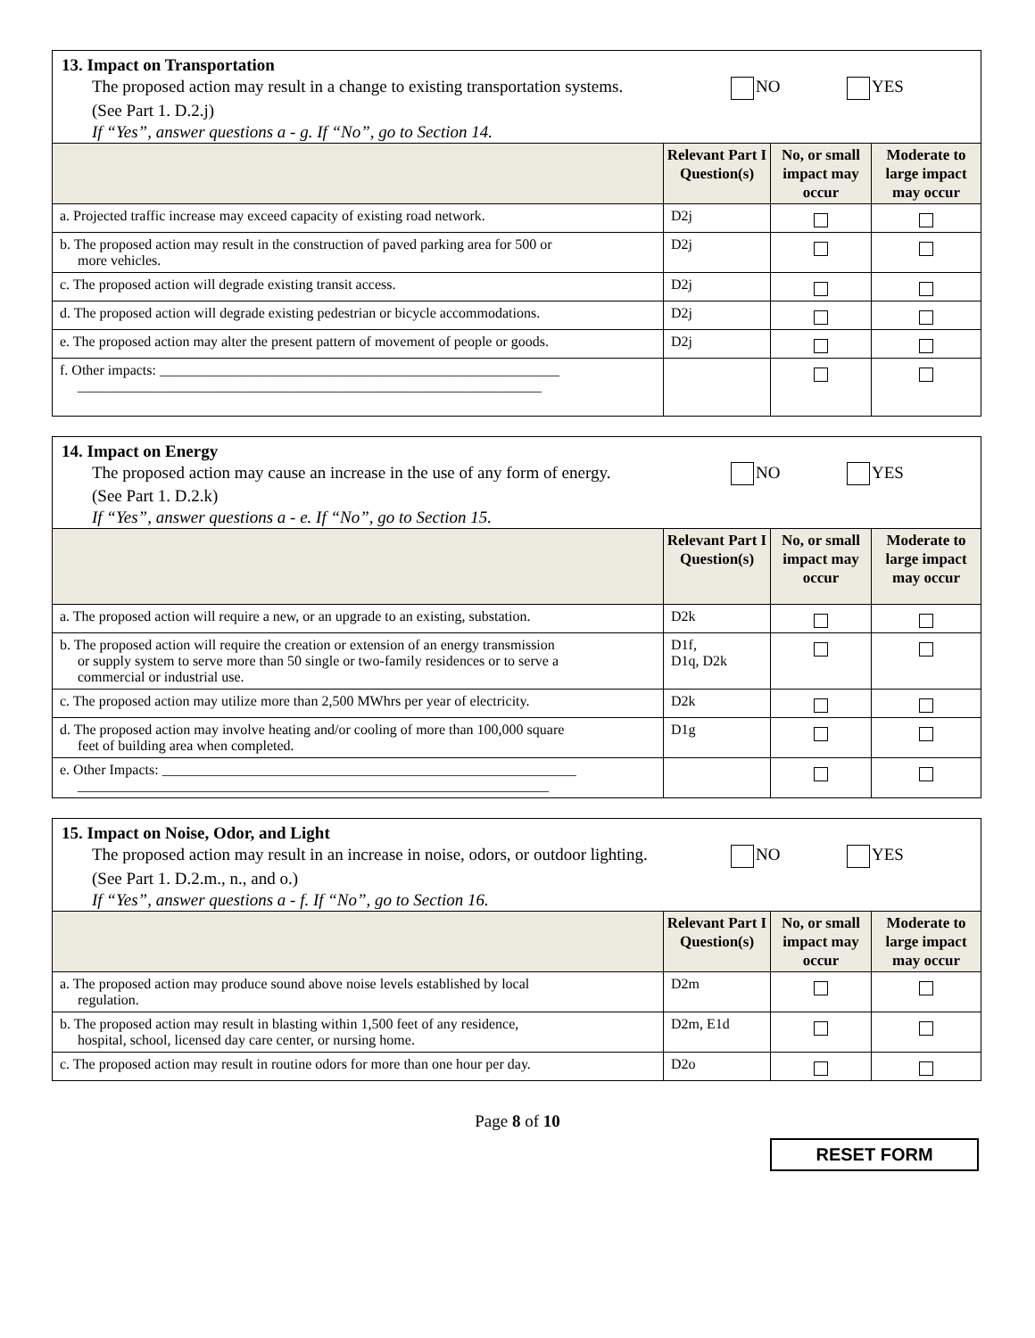13. Impact on Transportation
The proposed action may result in a change to existing transportation systems.
NO YES
(See Part 1. D.2.j)
If “Yes”, answer questions a - g. If “No”, go to Section 14.
| | Relevant Part I Question(s) | No, or small impact may occur | Moderate to large impact may occur |
| --- | --- | --- | --- |
| a. Projected traffic increase may exceed capacity of existing road network. | D2j | | |
| b. The proposed action may result in the construction of paved parking area for 500 or more vehicles. | D2j | | |
| c. The proposed action will degrade existing transit access. | D2j | | |
| d. The proposed action will degrade existing pedestrian or bicycle accommodations. | D2j | | |
| e. The proposed action may alter the present pattern of movement of people or goods. | D2j | | |
| f. Other impacts: ________________________________________________________ _________________________________________________________________ | | | |
14. Impact on Energy
The proposed action may cause an increase in the use of any form of energy.
NO YES
(See Part 1. D.2.k)
If “Yes”, answer questions a - e. If “No”, go to Section 15.
| | Relevant Part I Question(s) | No, or small impact may occur | Moderate to large impact may occur |
| --- | --- | --- | --- |
| a. The proposed action will require a new, or an upgrade to an existing, substation. | D2k | | |
| b. The proposed action will require the creation or extension of an energy transmission or supply system to serve more than 50 single or two-family residences or to serve a commercial or industrial use. | D1f, D1q, D2k | | |
| c. The proposed action may utilize more than 2,500 MWhrs per year of electricity. | D2k | | |
| d. The proposed action may involve heating and/or cooling of more than 100,000 square feet of building area when completed. | D1g | | |
| e. Other Impacts: __________________________________________________________ __________________________________________________________________ | | | |
15. Impact on Noise, Odor, and Light
The proposed action may result in an increase in noise, odors, or outdoor lighting.
NO YES
(See Part 1. D.2.m., n., and o.)
If “Yes”, answer questions a - f. If “No”, go to Section 16.
| | Relevant Part I Question(s) | No, or small impact may occur | Moderate to large impact may occur |
| --- | --- | --- | --- |
| a. The proposed action may produce sound above noise levels established by local regulation. | D2m | | |
| b. The proposed action may result in blasting within 1,500 feet of any residence, hospital, school, licensed day care center, or nursing home. | D2m, E1d | | |
| c. The proposed action may result in routine odors for more than one hour per day. | D2o | | |
Page 8 of 10
RESET FORM